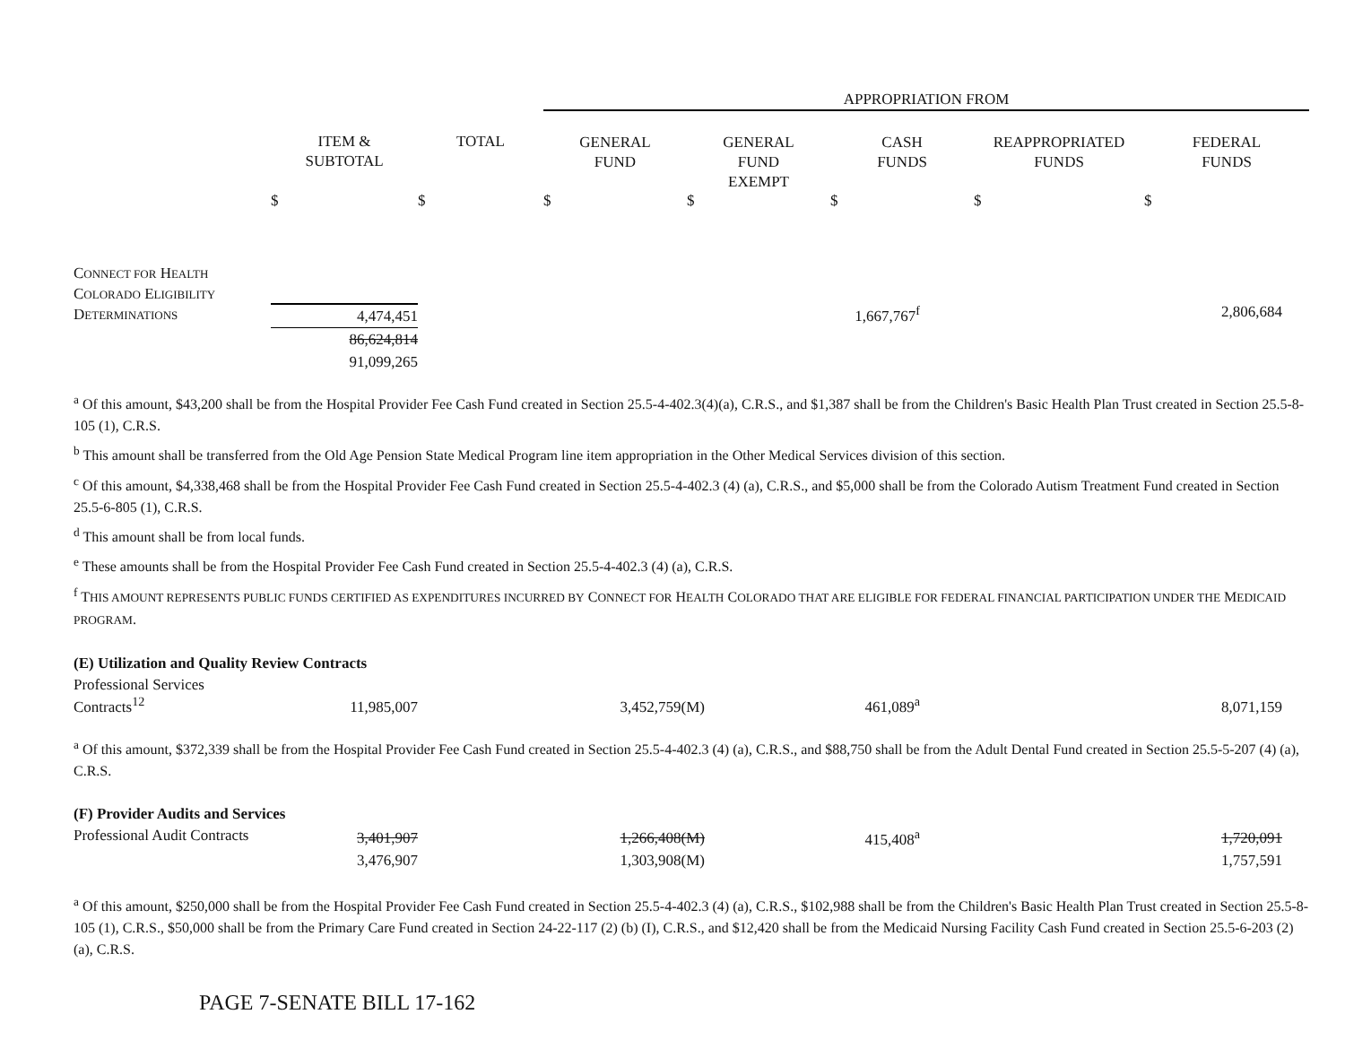| | | | APPROPRIATION FROM | | | | |
| --- | --- | --- | --- | --- | --- | --- | --- |
| | ITEM & SUBTOTAL | TOTAL | GENERAL FUND | GENERAL FUND EXEMPT | CASH FUNDS | REAPPROPRIATED FUNDS | FEDERAL FUNDS |
| | $ | $ | $ | $ | $ | $ | $ |
| C ONNECT FOR H EALTH C OLORADO E LIGIBILITY D ETERMINATIONS | 4,474,451 86,624,814 91,099,265 | | | | 1,667,767<sup>f</sup> | | 2,806,684 |
<sup>a</sup> Of this amount, $43,200 shall be from the Hospital Provider Fee Cash Fund created in Section 25.5-4-402.3(4)(a), C.R.S., and $1,387 shall be from the Children's Basic Health Plan Trust created in Section 25.5-8-105 (1), C.R.S.
<sup>b</sup> This amount shall be transferred from the Old Age Pension State Medical Program line item appropriation in the Other Medical Services division of this section.
<sup>c</sup> Of this amount, $4,338,468 shall be from the Hospital Provider Fee Cash Fund created in Section 25.5-4-402.3 (4) (a), C.R.S., and $5,000 shall be from the Colorado Autism Treatment Fund created in Section 25.5-6-805 (1), C.R.S.
<sup>d</sup> This amount shall be from local funds.
<sup>e</sup> These amounts shall be from the Hospital Provider Fee Cash Fund created in Section 25.5-4-402.3 (4) (a), C.R.S.
<sup>f</sup> THIS AMOUNT REPRESENTS PUBLIC FUNDS CERTIFIED AS EXPENDITURES INCURRED BY CONNECT FOR HEALTH COLORADO THAT ARE ELIGIBLE FOR FEDERAL FINANCIAL PARTICIPATION UNDER THE MEDICAID PROGRAM.
(E) Utilization and Quality Review Contracts
| Professional Services Contracts<sup>12</sup> | 11,985,007 | | 3,452,759(M) | | 461,089<sup>a</sup> | | 8,071,159 |
<sup>a</sup> Of this amount, $372,339 shall be from the Hospital Provider Fee Cash Fund created in Section 25.5-4-402.3 (4) (a), C.R.S., and $88,750 shall be from the Adult Dental Fund created in Section 25.5-5-207 (4) (a), C.R.S.
(F) Provider Audits and Services
| Professional Audit Contracts | 3,401,907 3,476,907 | | 1,266,408(M) 1,303,908(M) | | 415,408<sup>a</sup> | | 1,720,091 1,757,591 |
<sup>a</sup> Of this amount, $250,000 shall be from the Hospital Provider Fee Cash Fund created in Section 25.5-4-402.3 (4) (a), C.R.S., $102,988 shall be from the Children's Basic Health Plan Trust created in Section 25.5-8-105 (1), C.R.S., $50,000 shall be from the Primary Care Fund created in Section 24-22-117 (2) (b) (I), C.R.S., and $12,420 shall be from the Medicaid Nursing Facility Cash Fund created in Section 25.5-6-203 (2) (a), C.R.S.
PAGE 7-SENATE BILL 17-162